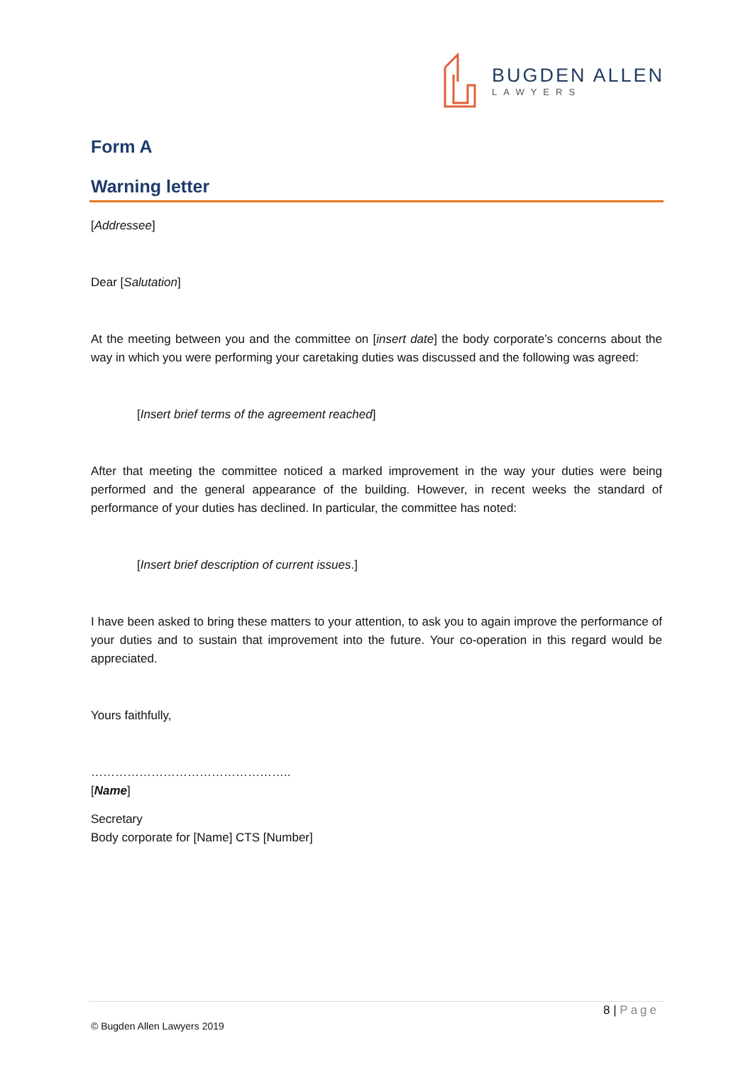BUGDEN ALLEN
LAWYERS
Form A
Warning letter
[Addressee]
Dear [Salutation]
At the meeting between you and the committee on [insert date] the body corporate’s concerns about the way in which you were performing your caretaking duties was discussed and the following was agreed:
[Insert brief terms of the agreement reached]
After that meeting the committee noticed a marked improvement in the way your duties were being performed and the general appearance of the building. However, in recent weeks the standard of performance of your duties has declined. In particular, the committee has noted:
[Insert brief description of current issues.]
I have been asked to bring these matters to your attention, to ask you to again improve the performance of your duties and to sustain that improvement into the future. Your co-operation in this regard would be appreciated.
Yours faithfully,
…………………………………………..
[Name]
Secretary
Body corporate for [Name] CTS [Number]
8 | Page
© Bugden Allen Lawyers 2019